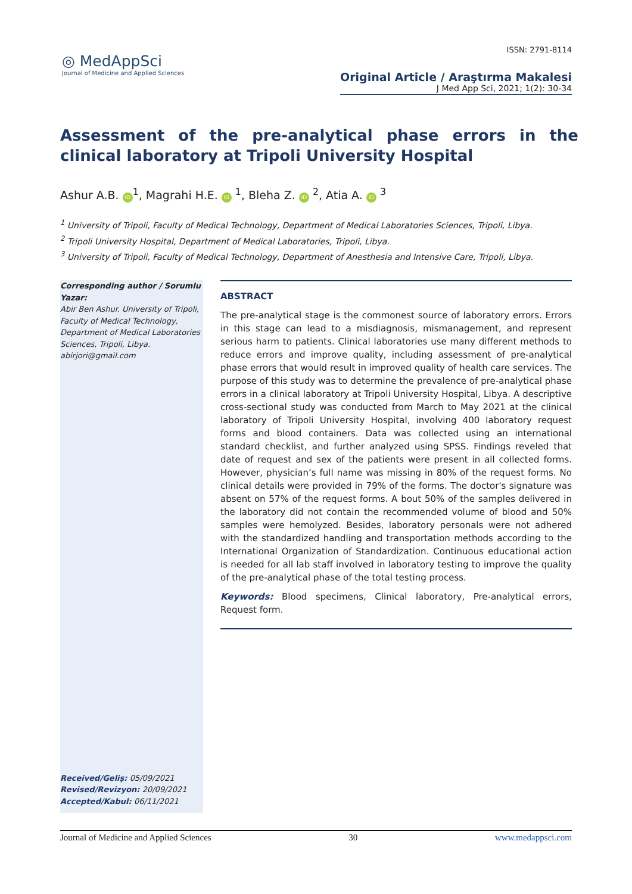ISSN: 2791-8114
◎ MedAppSci
Journal of Medicine and Applied Sciences
Original Article / Araştırma Makalesi
J Med App Sci, 2021; 1(2): 30-34
Assessment of the pre-analytical phase errors in the clinical laboratory at Tripoli University Hospital
Ashur A.B. iD<sup>1</sup>, Magrahi H.E. iD <sup>1</sup>, Bleha Z. iD <sup>2</sup>, Atia A. iD <sup>3</sup>
<sup>1</sup> University of Tripoli, Faculty of Medical Technology, Department of Medical Laboratories Sciences, Tripoli, Libya.
<sup>2</sup> Tripoli University Hospital, Department of Medical Laboratories, Tripoli, Libya.
<sup>3</sup> University of Tripoli, Faculty of Medical Technology, Department of Anesthesia and Intensive Care, Tripoli, Libya.
Corresponding author / Sorumlu Yazar:
Abir Ben Ashur. University of Tripoli, Faculty of Medical Technology, Department of Medical Laboratories Sciences, Tripoli, Libya.
abirjori@gmail.com
Received/Geliş: 05/09/2021
Revised/Revizyon: 20/09/2021
Accepted/Kabul: 06/11/2021
ABSTRACT
The pre-analytical stage is the commonest source of laboratory errors. Errors in this stage can lead to a misdiagnosis, mismanagement, and represent serious harm to patients. Clinical laboratories use many different methods to reduce errors and improve quality, including assessment of pre-analytical phase errors that would result in improved quality of health care services. The purpose of this study was to determine the prevalence of pre-analytical phase errors in a clinical laboratory at Tripoli University Hospital, Libya. A descriptive cross-sectional study was conducted from March to May 2021 at the clinical laboratory of Tripoli University Hospital, involving 400 laboratory request forms and blood containers. Data was collected using an international standard checklist, and further analyzed using SPSS. Findings reveled that date of request and sex of the patients were present in all collected forms. However, physician’s full name was missing in 80% of the request forms. No clinical details were provided in 79% of the forms. The doctor's signature was absent on 57% of the request forms. A bout 50% of the samples delivered in the laboratory did not contain the recommended volume of blood and 50% samples were hemolyzed. Besides, laboratory personals were not adhered with the standardized handling and transportation methods according to the International Organization of Standardization. Continuous educational action is needed for all lab staff involved in laboratory testing to improve the quality of the pre-analytical phase of the total testing process.
Keywords: Blood specimens, Clinical laboratory, Pre-analytical errors, Request form.
Journal of Medicine and Applied Sciences 30 www.medappsci.com